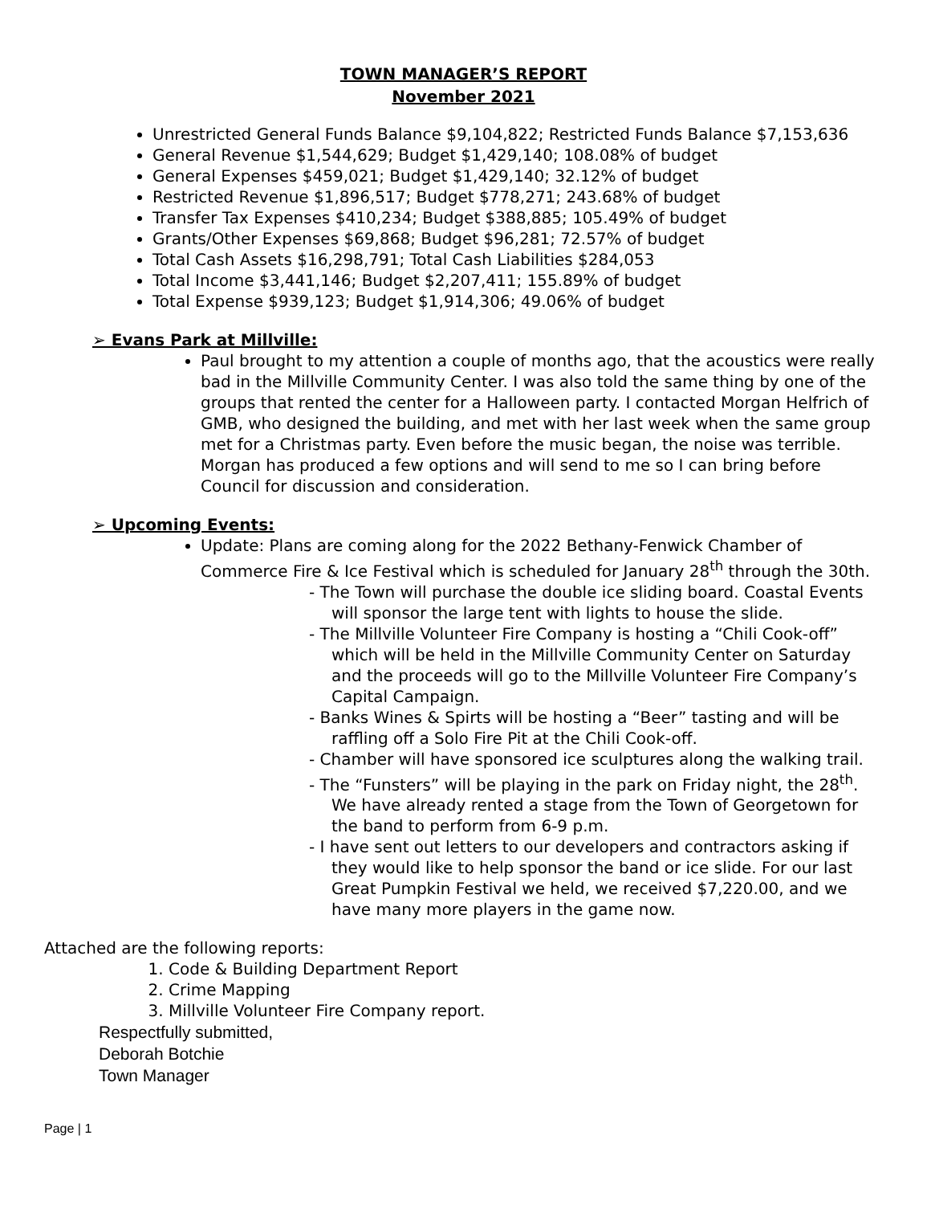TOWN MANAGER’S REPORT
November 2021
Unrestricted General Funds Balance $9,104,822; Restricted Funds Balance $7,153,636
General Revenue $1,544,629; Budget $1,429,140; 108.08% of budget
General Expenses $459,021; Budget $1,429,140; 32.12% of budget
Restricted Revenue $1,896,517; Budget $778,271; 243.68% of budget
Transfer Tax Expenses $410,234; Budget $388,885; 105.49% of budget
Grants/Other Expenses $69,868; Budget $96,281; 72.57% of budget
Total Cash Assets $16,298,791; Total Cash Liabilities $284,053
Total Income $3,441,146; Budget $2,207,411; 155.89% of budget
Total Expense $939,123; Budget $1,914,306; 49.06% of budget
➢ Evans Park at Millville:
Paul brought to my attention a couple of months ago, that the acoustics were really bad in the Millville Community Center. I was also told the same thing by one of the groups that rented the center for a Halloween party. I contacted Morgan Helfrich of GMB, who designed the building, and met with her last week when the same group met for a Christmas party. Even before the music began, the noise was terrible. Morgan has produced a few options and will send to me so I can bring before Council for discussion and consideration.
➢ Upcoming Events:
Update: Plans are coming along for the 2022 Bethany-Fenwick Chamber of Commerce Fire & Ice Festival which is scheduled for January 28<sup>th</sup> through the 30th.
- The Town will purchase the double ice sliding board. Coastal Events will sponsor the large tent with lights to house the slide.
- The Millville Volunteer Fire Company is hosting a “Chili Cook-off” which will be held in the Millville Community Center on Saturday and the proceeds will go to the Millville Volunteer Fire Company’s Capital Campaign.
- Banks Wines & Spirts will be hosting a “Beer” tasting and will be raffling off a Solo Fire Pit at the Chili Cook-off.
- Chamber will have sponsored ice sculptures along the walking trail.
- The “Funsters” will be playing in the park on Friday night, the 28<sup>th</sup>. We have already rented a stage from the Town of Georgetown for the band to perform from 6-9 p.m.
- I have sent out letters to our developers and contractors asking if they would like to help sponsor the band or ice slide. For our last Great Pumpkin Festival we held, we received $7,220.00, and we have many more players in the game now.
Attached are the following reports:
1. Code & Building Department Report
2. Crime Mapping
3. Millville Volunteer Fire Company report.
Respectfully submitted,
Deborah Botchie
Town Manager
Page | 1